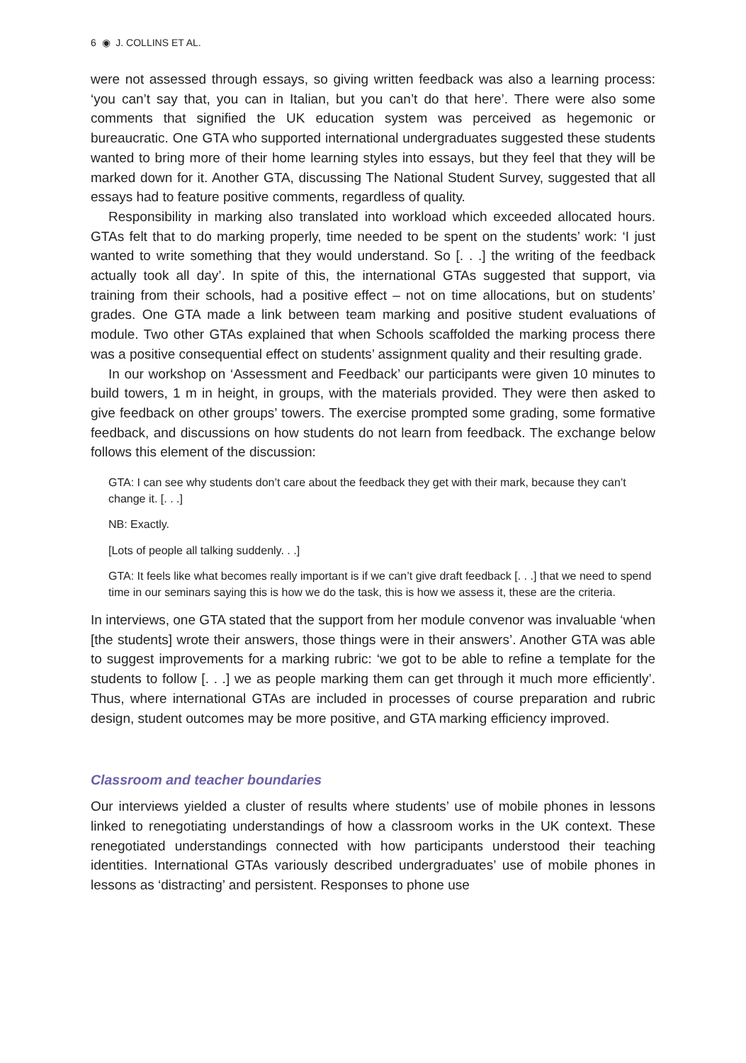6 ◉ J. COLLINS ET AL.
were not assessed through essays, so giving written feedback was also a learning process: ‘you can’t say that, you can in Italian, but you can’t do that here’. There were also some comments that signified the UK education system was perceived as hegemonic or bureaucratic. One GTA who supported international undergraduates suggested these students wanted to bring more of their home learning styles into essays, but they feel that they will be marked down for it. Another GTA, discussing The National Student Survey, suggested that all essays had to feature positive comments, regardless of quality.
Responsibility in marking also translated into workload which exceeded allocated hours. GTAs felt that to do marking properly, time needed to be spent on the students’ work: ‘I just wanted to write something that they would understand. So [. . .] the writing of the feedback actually took all day’. In spite of this, the international GTAs suggested that support, via training from their schools, had a positive effect – not on time allocations, but on students’ grades. One GTA made a link between team marking and positive student evaluations of module. Two other GTAs explained that when Schools scaffolded the marking process there was a positive consequential effect on students’ assignment quality and their resulting grade.
In our workshop on ‘Assessment and Feedback’ our participants were given 10 minutes to build towers, 1 m in height, in groups, with the materials provided. They were then asked to give feedback on other groups’ towers. The exercise prompted some grading, some formative feedback, and discussions on how students do not learn from feedback. The exchange below follows this element of the discussion:
GTA: I can see why students don’t care about the feedback they get with their mark, because they can’t change it. [. . .]
NB: Exactly.
[Lots of people all talking suddenly. . .]
GTA: It feels like what becomes really important is if we can’t give draft feedback [. . .] that we need to spend time in our seminars saying this is how we do the task, this is how we assess it, these are the criteria.
In interviews, one GTA stated that the support from her module convenor was invaluable ‘when [the students] wrote their answers, those things were in their answers’. Another GTA was able to suggest improvements for a marking rubric: ‘we got to be able to refine a template for the students to follow [. . .] we as people marking them can get through it much more efficiently’. Thus, where international GTAs are included in processes of course preparation and rubric design, student outcomes may be more positive, and GTA marking efficiency improved.
Classroom and teacher boundaries
Our interviews yielded a cluster of results where students’ use of mobile phones in lessons linked to renegotiating understandings of how a classroom works in the UK context. These renegotiated understandings connected with how participants understood their teaching identities. International GTAs variously described undergraduates’ use of mobile phones in lessons as ‘distracting’ and persistent. Responses to phone use